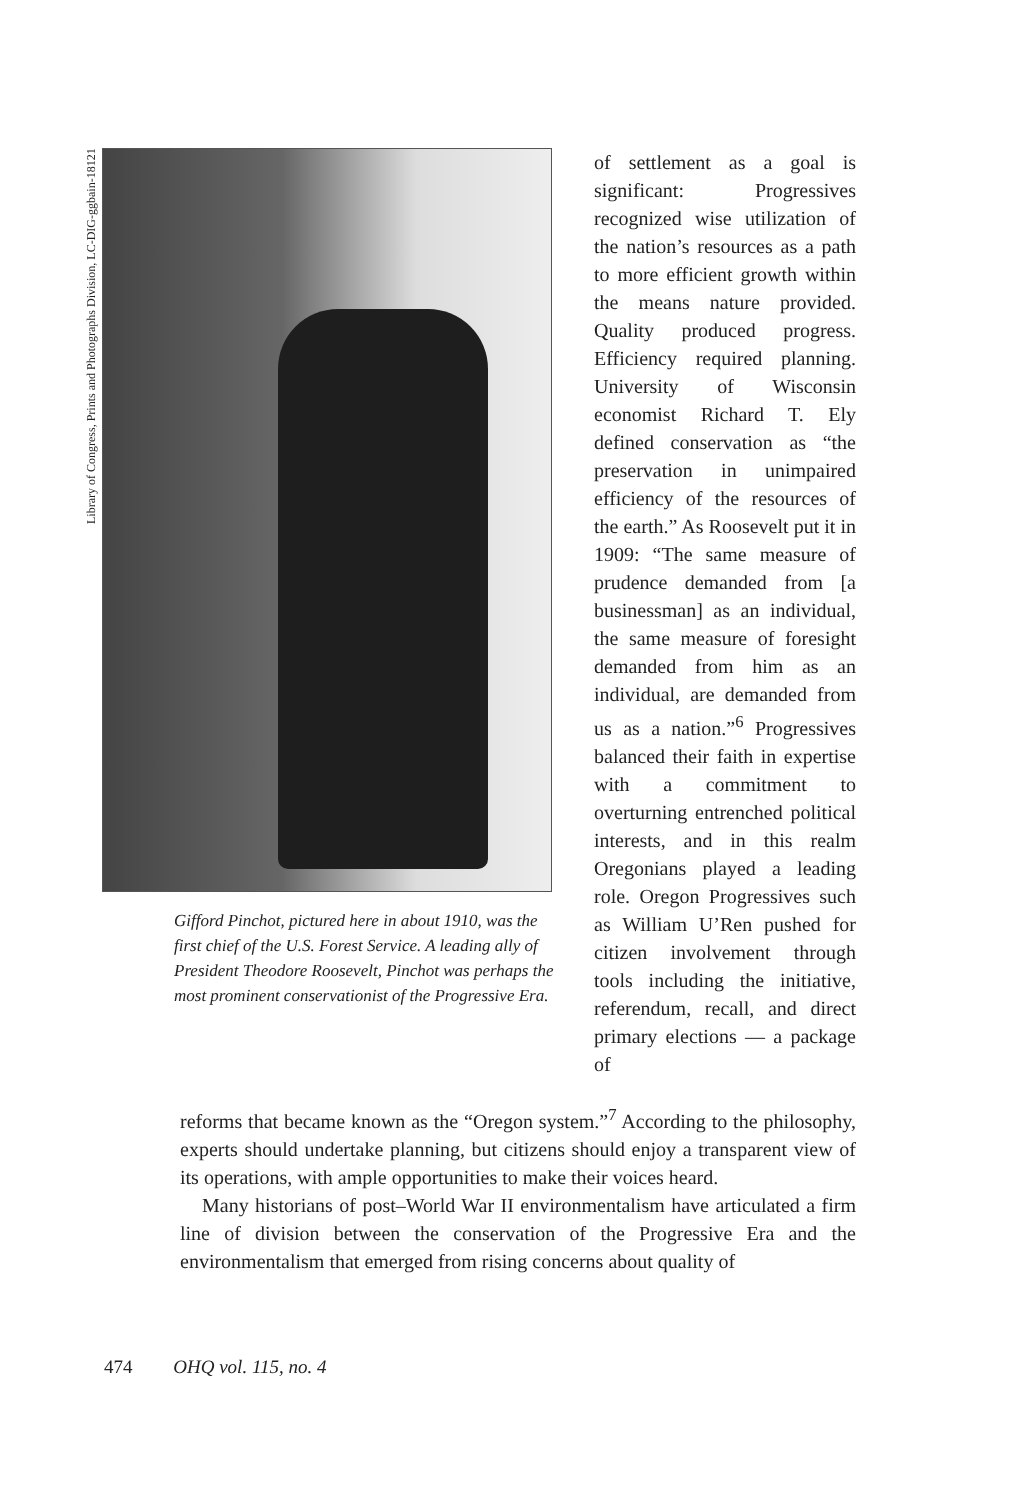Library of Congress, Prints and Photographs Division, LC-DIG-ggbain-18121
Gifford Pinchot, pictured here in about 1910, was the first chief of the U.S. Forest Service. A leading ally of President Theodore Roosevelt, Pinchot was perhaps the most prominent conservationist of the Progressive Era.
of settlement as a goal is significant: Progressives recognized wise utilization of the nation’s resources as a path to more efficient growth within the means nature provided. Quality produced progress. Efficiency required planning. University of Wisconsin economist Richard T. Ely defined conservation as “the preservation in unimpaired efficiency of the resources of the earth.” As Roosevelt put it in 1909: “The same measure of prudence demanded from [a businessman] as an individual, the same measure of foresight demanded from him as an individual, are demanded from us as a nation.”<sup>6</sup> Progressives balanced their faith in expertise with a commitment to overturning entrenched political interests, and in this realm Oregonians played a leading role. Oregon Progressives such as William U’Ren pushed for citizen involvement through tools including the initiative, referendum, recall, and direct primary elections — a package of
reforms that became known as the “Oregon system.”<sup>7</sup> According to the philosophy, experts should undertake planning, but citizens should enjoy a transparent view of its operations, with ample opportunities to make their voices heard.
Many historians of post–World War II environmentalism have articulated a firm line of division between the conservation of the Progressive Era and the environmentalism that emerged from rising concerns about quality of
474 OHQ vol. 115, no. 4